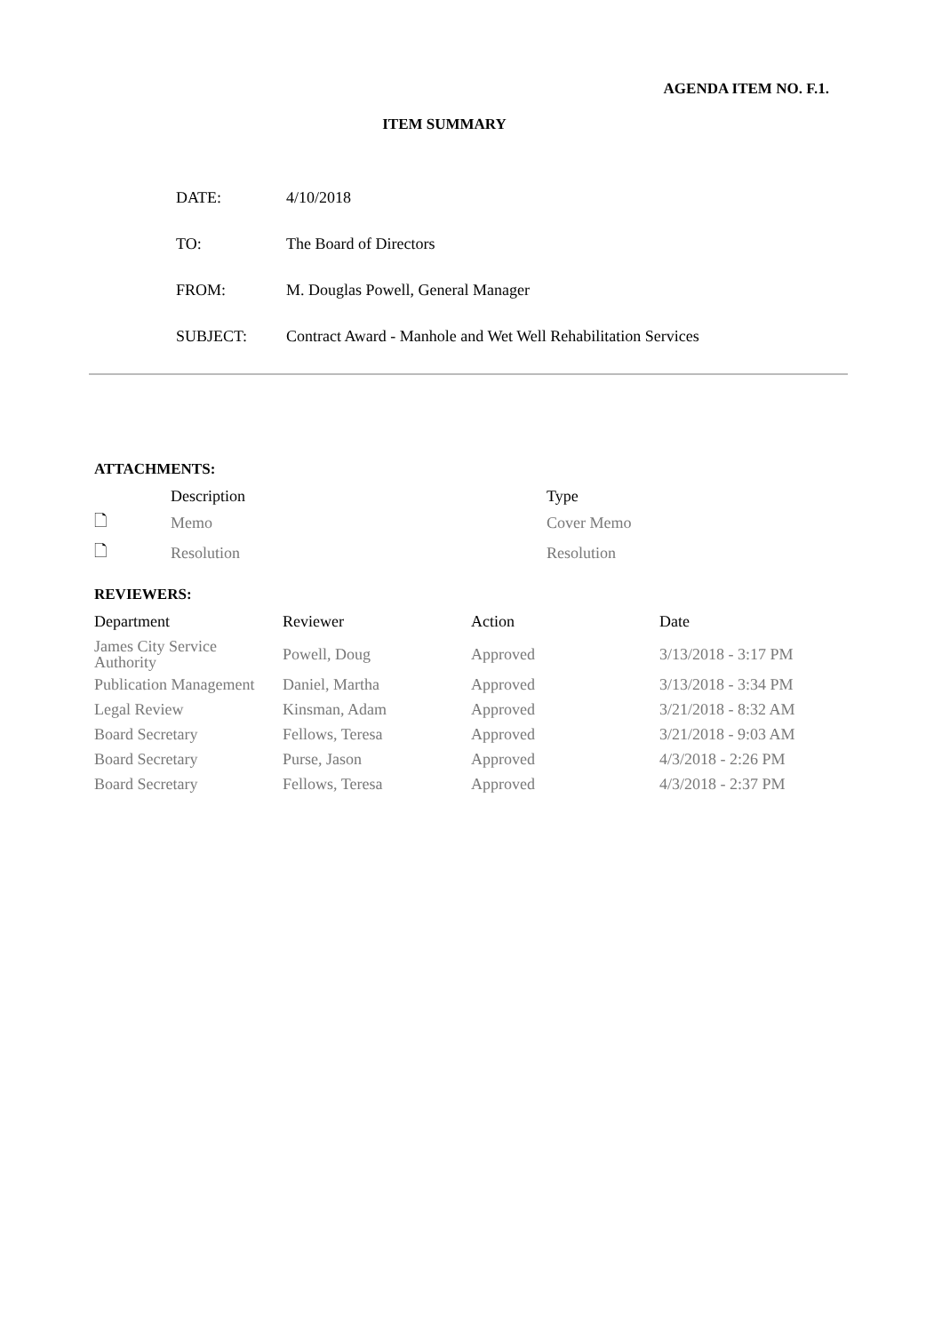AGENDA ITEM NO. F.1.
ITEM SUMMARY
| DATE: | 4/10/2018 |
| TO: | The Board of Directors |
| FROM: | M. Douglas Powell, General Manager |
| SUBJECT: | Contract Award - Manhole and Wet Well Rehabilitation Services |
ATTACHMENTS:
| | Description | Type |
| --- | --- | --- |
| 🗋 | Memo | Cover Memo |
| 🗋 | Resolution | Resolution |
REVIEWERS:
| Department | Reviewer | Action | Date |
| --- | --- | --- | --- |
| James City Service Authority | Powell, Doug | Approved | 3/13/2018 - 3:17 PM |
| Publication Management | Daniel, Martha | Approved | 3/13/2018 - 3:34 PM |
| Legal Review | Kinsman, Adam | Approved | 3/21/2018 - 8:32 AM |
| Board Secretary | Fellows, Teresa | Approved | 3/21/2018 - 9:03 AM |
| Board Secretary | Purse, Jason | Approved | 4/3/2018 - 2:26 PM |
| Board Secretary | Fellows, Teresa | Approved | 4/3/2018 - 2:37 PM |